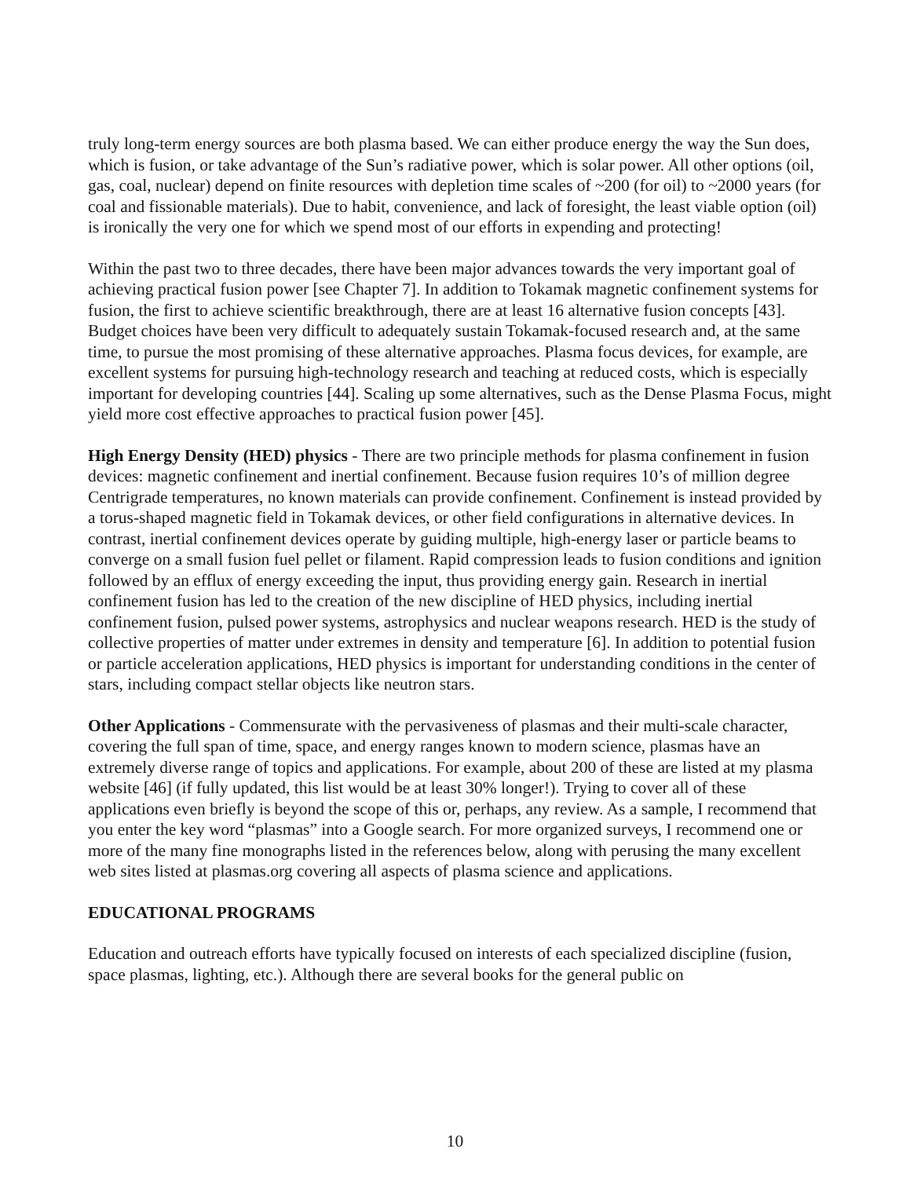truly long-term energy sources are both plasma based. We can either produce energy the way the Sun does, which is fusion, or take advantage of the Sun’s radiative power, which is solar power. All other options (oil, gas, coal, nuclear) depend on finite resources with depletion time scales of ~200 (for oil) to ~2000 years (for coal and fissionable materials). Due to habit, convenience, and lack of foresight, the least viable option (oil) is ironically the very one for which we spend most of our efforts in expending and protecting!
Within the past two to three decades, there have been major advances towards the very important goal of achieving practical fusion power [see Chapter 7]. In addition to Tokamak magnetic confinement systems for fusion, the first to achieve scientific breakthrough, there are at least 16 alternative fusion concepts [43]. Budget choices have been very difficult to adequately sustain Tokamak-focused research and, at the same time, to pursue the most promising of these alternative approaches. Plasma focus devices, for example, are excellent systems for pursuing high-technology research and teaching at reduced costs, which is especially important for developing countries [44]. Scaling up some alternatives, such as the Dense Plasma Focus, might yield more cost effective approaches to practical fusion power [45].
High Energy Density (HED) physics - There are two principle methods for plasma confinement in fusion devices: magnetic confinement and inertial confinement. Because fusion requires 10’s of million degree Centrigrade temperatures, no known materials can provide confinement. Confinement is instead provided by a torus-shaped magnetic field in Tokamak devices, or other field configurations in alternative devices. In contrast, inertial confinement devices operate by guiding multiple, high-energy laser or particle beams to converge on a small fusion fuel pellet or filament. Rapid compression leads to fusion conditions and ignition followed by an efflux of energy exceeding the input, thus providing energy gain. Research in inertial confinement fusion has led to the creation of the new discipline of HED physics, including inertial confinement fusion, pulsed power systems, astrophysics and nuclear weapons research. HED is the study of collective properties of matter under extremes in density and temperature [6]. In addition to potential fusion or particle acceleration applications, HED physics is important for understanding conditions in the center of stars, including compact stellar objects like neutron stars.
Other Applications - Commensurate with the pervasiveness of plasmas and their multi-scale character, covering the full span of time, space, and energy ranges known to modern science, plasmas have an extremely diverse range of topics and applications. For example, about 200 of these are listed at my plasma website [46] (if fully updated, this list would be at least 30% longer!). Trying to cover all of these applications even briefly is beyond the scope of this or, perhaps, any review. As a sample, I recommend that you enter the key word “plasmas” into a Google search. For more organized surveys, I recommend one or more of the many fine monographs listed in the references below, along with perusing the many excellent web sites listed at plasmas.org covering all aspects of plasma science and applications.
EDUCATIONAL PROGRAMS
Education and outreach efforts have typically focused on interests of each specialized discipline (fusion, space plasmas, lighting, etc.). Although there are several books for the general public on
10